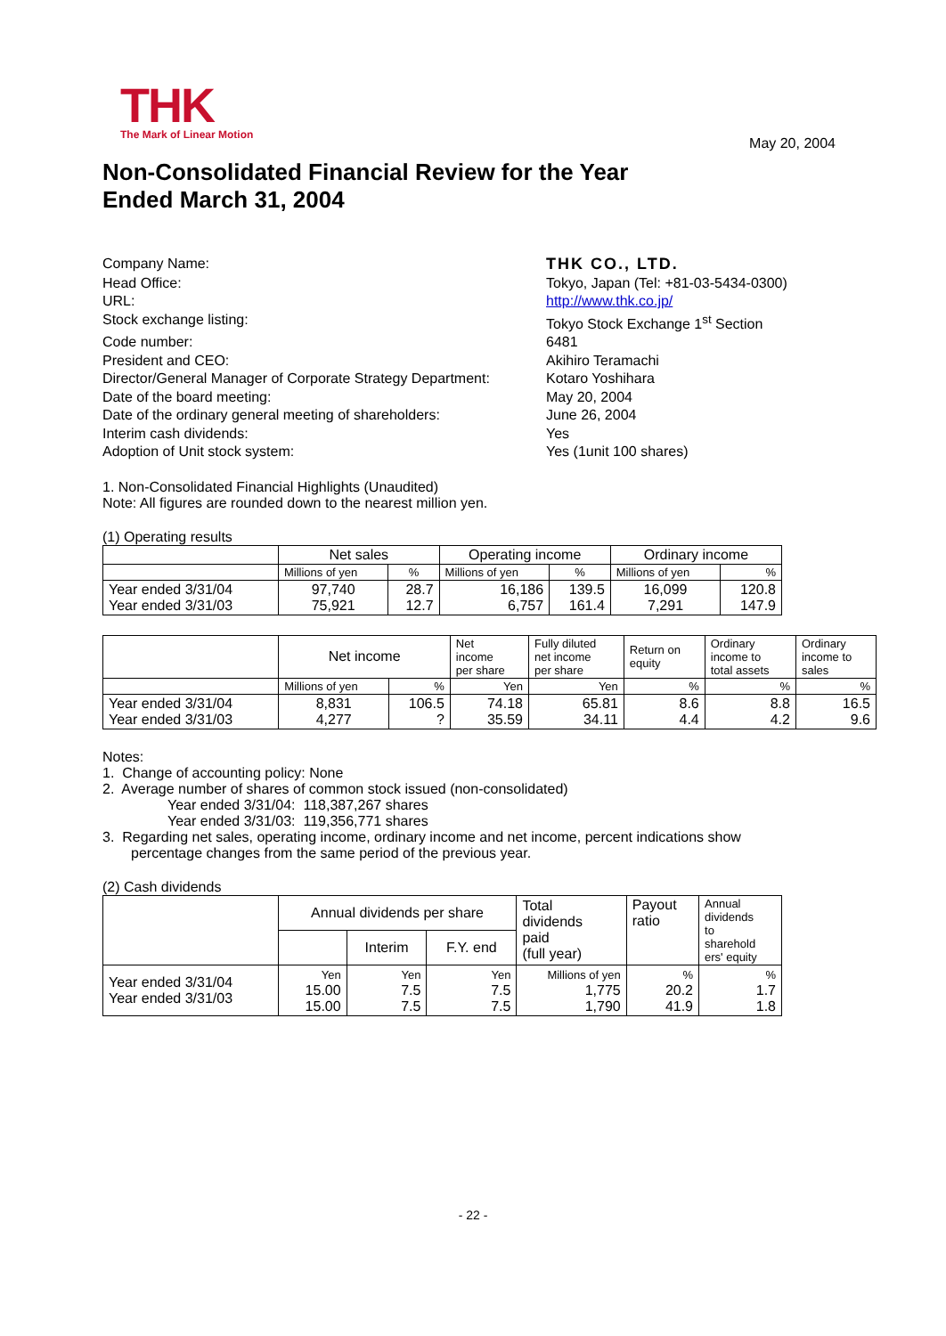THK
The Mark of Linear Motion
May 20, 2004
Non-Consolidated Financial Review for the Year
Ended March 31, 2004
Company Name:
THK CO., LTD.
Head Office:
Tokyo, Japan (Tel: +81-03-5434-0300)
URL:
http://www.thk.co.jp/
Stock exchange listing:
Tokyo Stock Exchange 1<sup>st</sup> Section
Code number:
6481
President and CEO:
Akihiro Teramachi
Director/General Manager of Corporate Strategy Department:
Kotaro Yoshihara
Date of the board meeting:
May 20, 2004
Date of the ordinary general meeting of shareholders:
June 26, 2004
Interim cash dividends:
Yes
Adoption of Unit stock system:
Yes (1unit 100 shares)
1. Non-Consolidated Financial Highlights (Unaudited)
Note: All figures are rounded down to the nearest million yen.
(1) Operating results
| | Net sales | | Operating income | | Ordinary income | |
| --- | --- | --- | --- | --- | --- | --- |
| | Millions of yen | % | Millions of yen | % | Millions of yen | % |
| Year ended 3/31/04 Year ended 3/31/03 | 97,740 75,921 | 28.7 12.7 | 16,186 6,757 | 139.5 161.4 | 16,099 7,291 | 120.8 147.9 |
| | Net income | | Net income per share | Fully diluted net income per share | Return on equity | Ordinary income to total assets | Ordinary income to sales |
| --- | --- | --- | --- | --- | --- | --- | --- |
| | Millions of yen | % | Yen | Yen | % | % | % |
| Year ended 3/31/04 Year ended 3/31/03 | 8,831 4,277 | 106.5 ? | 74.18 35.59 | 65.81 34.11 | 8.6 4.4 | 8.8 4.2 | 16.5 9.6 |
Notes:
1. Change of accounting policy: None
2. Average number of shares of common stock issued (non-consolidated)
Year ended 3/31/04: 118,387,267 shares
Year ended 3/31/03: 119,356,771 shares
3. Regarding net sales, operating income, ordinary income and net income, percent indications show
percentage changes from the same period of the previous year.
(2) Cash dividends
| | Annual dividends per share | | | Total dividends paid (full year) | Payout ratio | Annual dividends to sharehold ers' equity |
| --- | --- | --- | --- | --- | --- | --- |
| | | Interim | F.Y. end | | | |
| Year ended 3/31/04 Year ended 3/31/03 | Yen 15.00 15.00 | Yen 7.5 7.5 | Yen 7.5 7.5 | Millions of yen 1,775 1,790 | % 20.2 41.9 | % 1.7 1.8 |
- 22 -